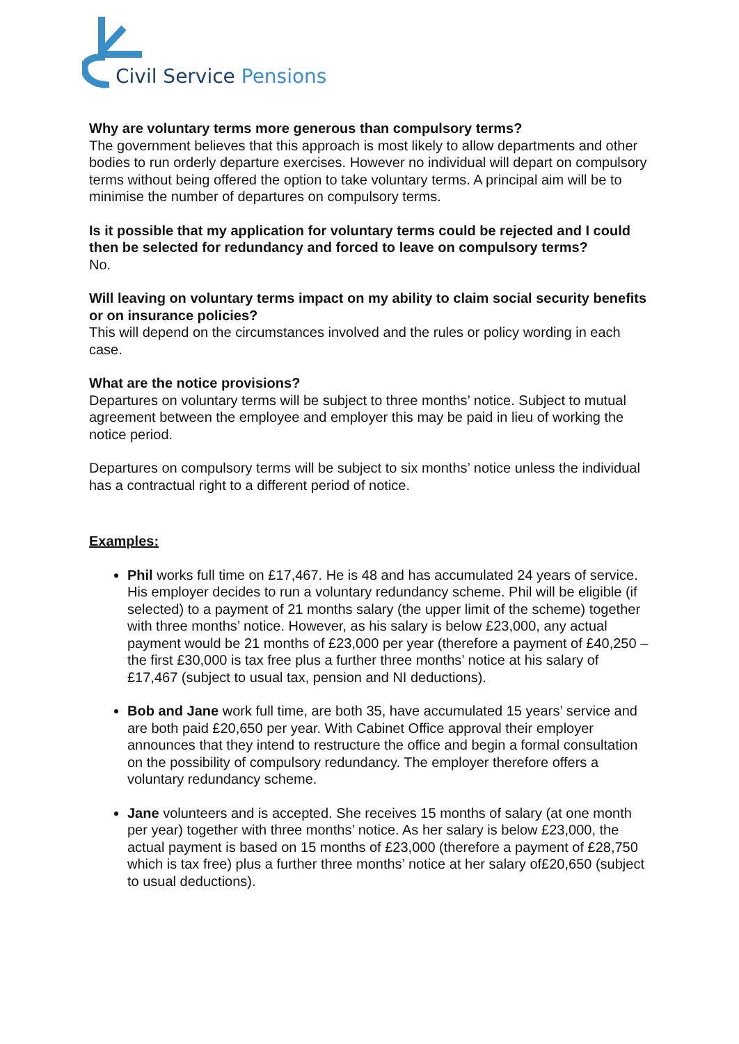Civil Service Pensions
Why are voluntary terms more generous than compulsory terms?
The government believes that this approach is most likely to allow departments and other bodies to run orderly departure exercises. However no individual will depart on compulsory terms without being offered the option to take voluntary terms. A principal aim will be to minimise the number of departures on compulsory terms.
Is it possible that my application for voluntary terms could be rejected and I could then be selected for redundancy and forced to leave on compulsory terms?
No.
Will leaving on voluntary terms impact on my ability to claim social security benefits or on insurance policies?
This will depend on the circumstances involved and the rules or policy wording in each case.
What are the notice provisions?
Departures on voluntary terms will be subject to three months’ notice. Subject to mutual agreement between the employee and employer this may be paid in lieu of working the notice period.
Departures on compulsory terms will be subject to six months’ notice unless the individual has a contractual right to a different period of notice.
Examples:
Phil works full time on £17,467. He is 48 and has accumulated 24 years of service. His employer decides to run a voluntary redundancy scheme. Phil will be eligible (if selected) to a payment of 21 months salary (the upper limit of the scheme) together with three months’ notice. However, as his salary is below £23,000, any actual payment would be 21 months of £23,000 per year (therefore a payment of £40,250 – the first £30,000 is tax free plus a further three months’ notice at his salary of £17,467 (subject to usual tax, pension and NI deductions).
Bob and Jane work full time, are both 35, have accumulated 15 years’ service and are both paid £20,650 per year. With Cabinet Office approval their employer announces that they intend to restructure the office and begin a formal consultation on the possibility of compulsory redundancy. The employer therefore offers a voluntary redundancy scheme.
Jane volunteers and is accepted. She receives 15 months of salary (at one month per year) together with three months’ notice. As her salary is below £23,000, the actual payment is based on 15 months of £23,000 (therefore a payment of £28,750 which is tax free) plus a further three months’ notice at her salary of£20,650 (subject to usual deductions).